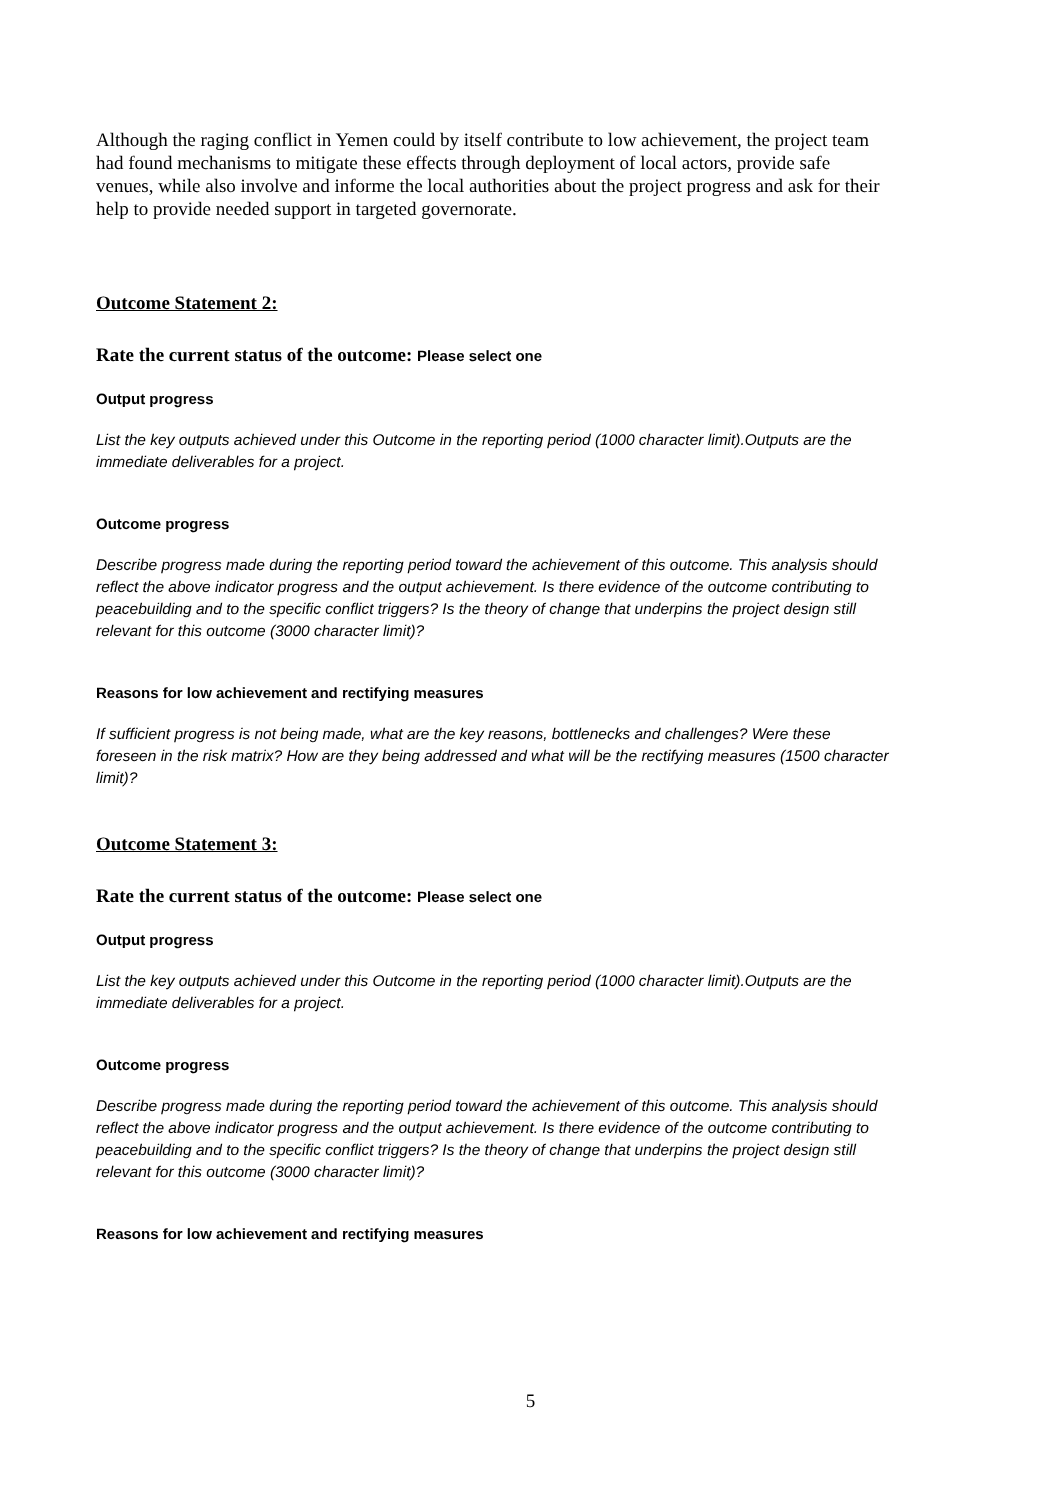Although the raging conflict in Yemen could by itself contribute to low achievement, the project team had found mechanisms to mitigate these effects through deployment of local actors, provide safe venues, while also involve and informe the local authorities about the project progress and ask for their help to provide needed support in targeted governorate.
Outcome Statement 2:
Rate the current status of the outcome: Please select one
Output progress
List the key outputs achieved under this Outcome in the reporting period (1000 character limit).Outputs are the immediate deliverables for a project.
Outcome progress
Describe progress made during the reporting period toward the achievement of this outcome. This analysis should reflect the above indicator progress and the output achievement. Is there evidence of the outcome contributing to peacebuilding and to the specific conflict triggers? Is the theory of change that underpins the project design still relevant for this outcome (3000 character limit)?
Reasons for low achievement and rectifying measures
If sufficient progress is not being made, what are the key reasons, bottlenecks and challenges? Were these foreseen in the risk matrix? How are they being addressed and what will be the rectifying measures (1500 character limit)?
Outcome Statement 3:
Rate the current status of the outcome: Please select one
Output progress
List the key outputs achieved under this Outcome in the reporting period (1000 character limit).Outputs are the immediate deliverables for a project.
Outcome progress
Describe progress made during the reporting period toward the achievement of this outcome. This analysis should reflect the above indicator progress and the output achievement. Is there evidence of the outcome contributing to peacebuilding and to the specific conflict triggers? Is the theory of change that underpins the project design still relevant for this outcome (3000 character limit)?
Reasons for low achievement and rectifying measures
5